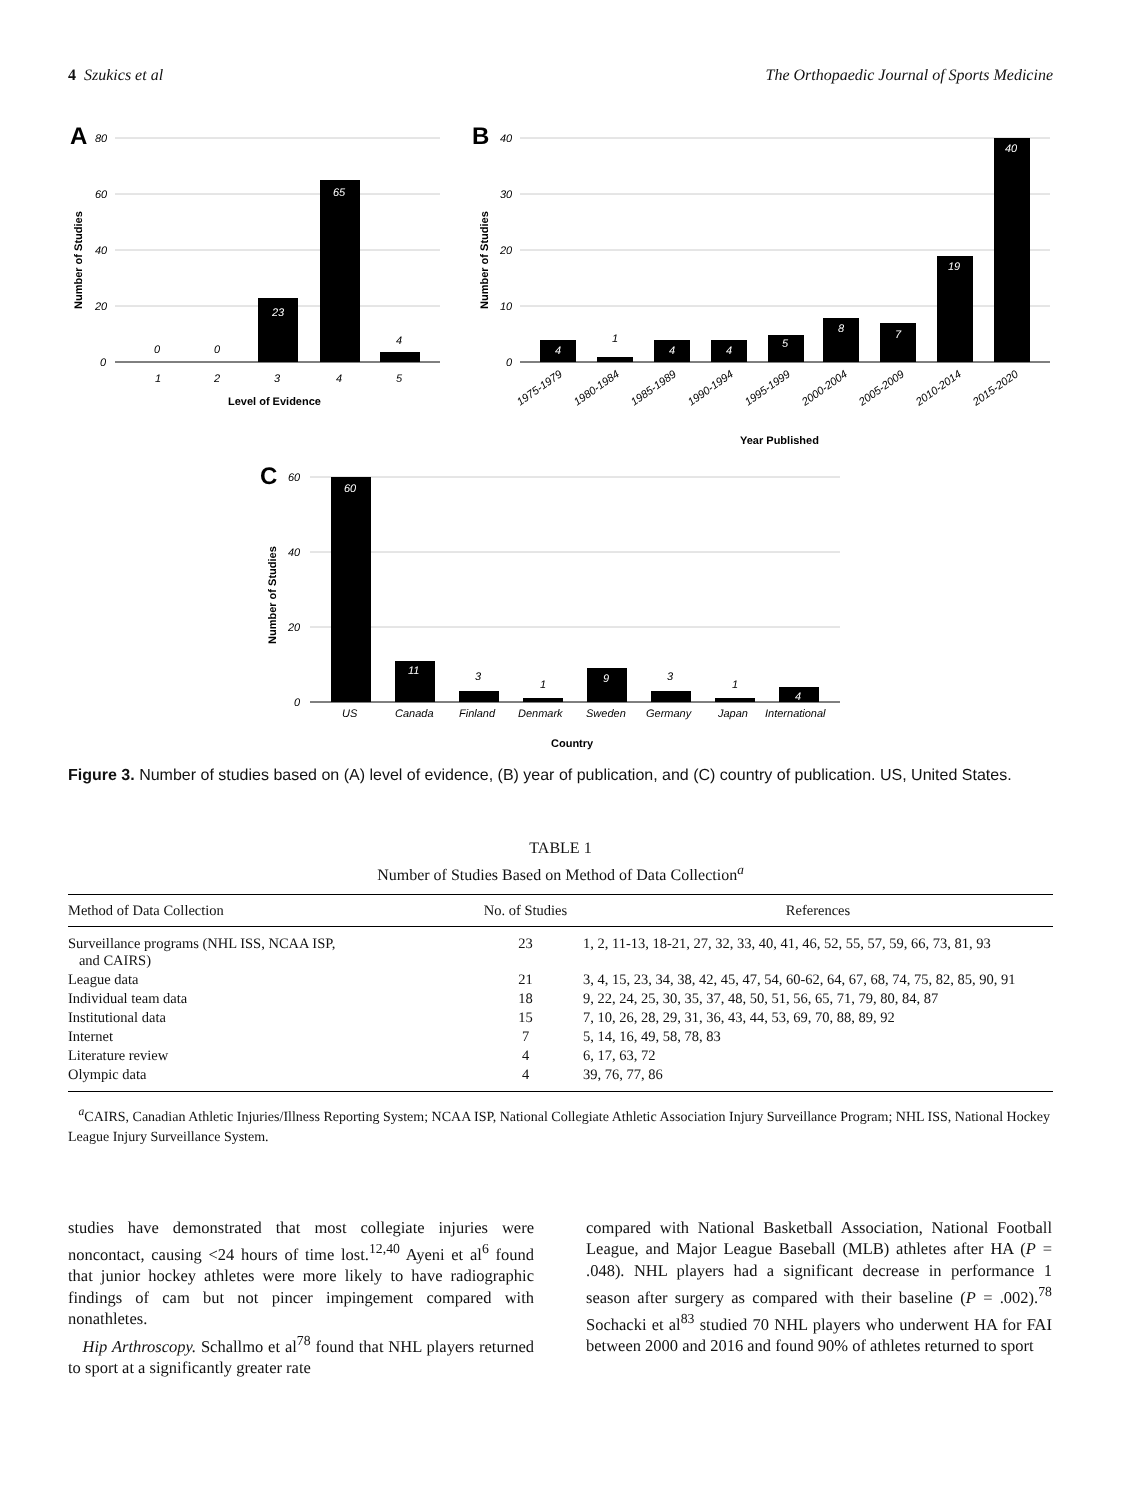4 Szukics et al The Orthopaedic Journal of Sports Medicine
A
80
60
40
20
0
0
0
23
65
4
1
2
3
4
5
Level of Evidence
Number of Studies
B
40
30
20
10
0
4
1
4
4
5
8
7
19
40
1975-1979
1980-1984
1985-1989
1990-1994
1995-1999
2000-2004
2005-2009
2010-2014
2015-2020
Year Published
Number of Studies
C
60
40
20
0
60
11
3
1
9
3
1
4
US
Canada
Finland
Denmark
Sweden
Germany
Japan
International
Country
Number of Studies
Figure 3. Number of studies based on (A) level of evidence, (B) year of publication, and (C) country of publication. US, United States.
TABLE 1
Number of Studies Based on Method of Data Collection<sup>a</sup>
| Method of Data Collection | No. of Studies | References |
| --- | --- | --- |
| Surveillance programs (NHL ISS, NCAA ISP, and CAIRS) | 23 | 1, 2, 11-13, 18-21, 27, 32, 33, 40, 41, 46, 52, 55, 57, 59, 66, 73, 81, 93 |
| League data | 21 | 3, 4, 15, 23, 34, 38, 42, 45, 47, 54, 60-62, 64, 67, 68, 74, 75, 82, 85, 90, 91 |
| Individual team data | 18 | 9, 22, 24, 25, 30, 35, 37, 48, 50, 51, 56, 65, 71, 79, 80, 84, 87 |
| Institutional data | 15 | 7, 10, 26, 28, 29, 31, 36, 43, 44, 53, 69, 70, 88, 89, 92 |
| Internet | 7 | 5, 14, 16, 49, 58, 78, 83 |
| Literature review | 4 | 6, 17, 63, 72 |
| Olympic data | 4 | 39, 76, 77, 86 |
<sup>a</sup> CAIRS, Canadian Athletic Injuries/Illness Reporting System; NCAA ISP, National Collegiate Athletic Association Injury Surveillance Program; NHL ISS, National Hockey League Injury Surveillance System.
studies have demonstrated that most collegiate injuries were noncontact, causing <24 hours of time lost.<sup>12,40</sup> Ayeni et al<sup>6</sup> found that junior hockey athletes were more likely to have radiographic findings of cam but not pincer impingement compared with nonathletes.
Hip Arthroscopy. Schallmo et al<sup>78</sup> found that NHL players returned to sport at a significantly greater rate
compared with National Basketball Association, National Football League, and Major League Baseball (MLB) athletes after HA (P = .048). NHL players had a significant decrease in performance 1 season after surgery as compared with their baseline (P = .002).<sup>78</sup> Sochacki et al<sup>83</sup> studied 70 NHL players who underwent HA for FAI between 2000 and 2016 and found 90% of athletes returned to sport